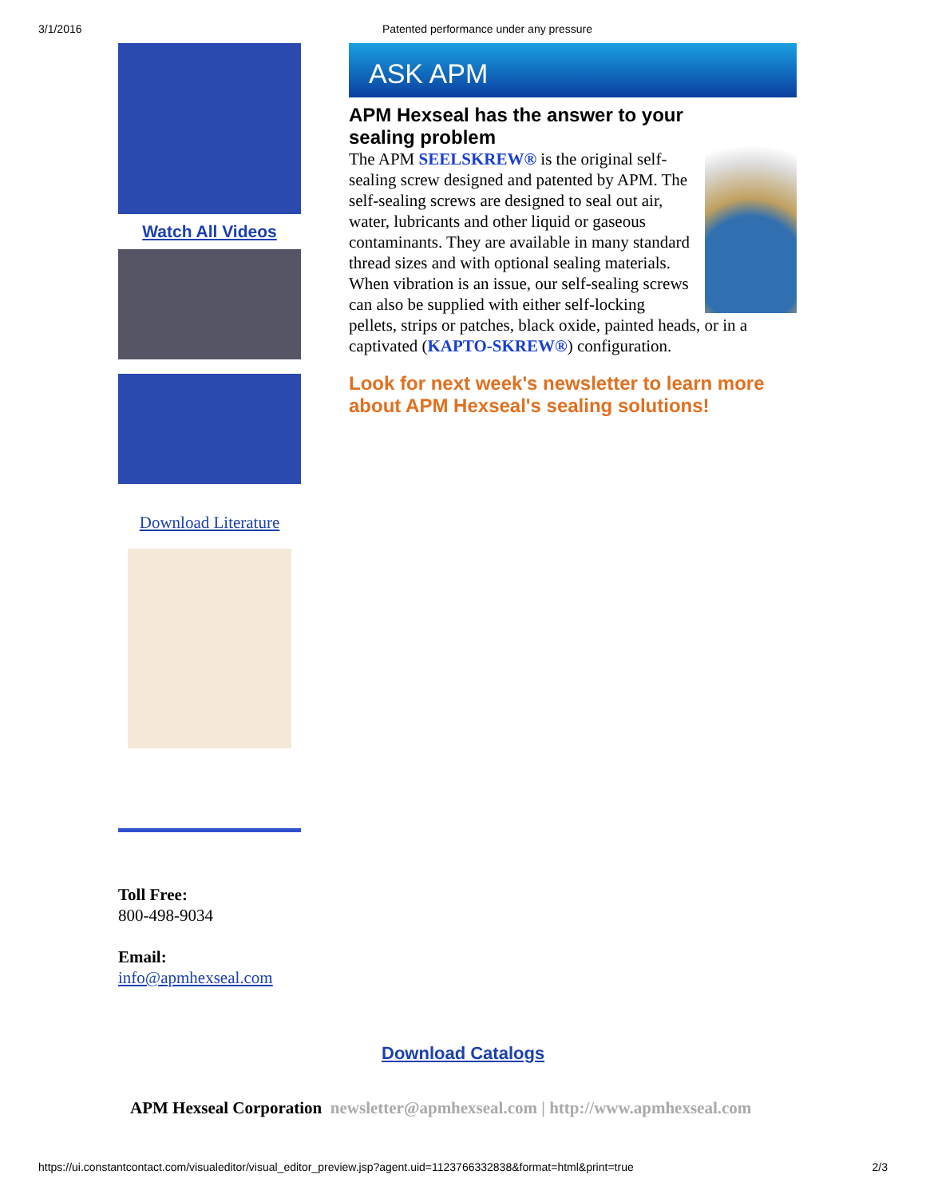3/1/2016 Patented performance under any pressure
Watch All Videos
Download Literature
Toll Free:
800-498-9034
Email:
info@apmhexseal.com
ASK APM
APM Hexseal has the answer to your sealing problem
The APM SEELSKREW® is the original self-sealing screw designed and patented by APM. The self-sealing screws are designed to seal out air, water, lubricants and other liquid or gaseous contaminants. They are available in many standard thread sizes and with optional sealing materials. When vibration is an issue, our self-sealing screws can also be supplied with either self-locking pellets, strips or patches, black oxide, painted heads, or in a captivated (KAPTO-SKREW®) configuration.
Look for next week's newsletter to learn more about APM Hexseal's sealing solutions!
Download Catalogs
APM Hexseal Corporation newsletter@apmhexseal.com | http://www.apmhexseal.com
https://ui.constantcontact.com/visualeditor/visual_editor_preview.jsp?agent.uid=1123766332838&format=html&print=true 2/3